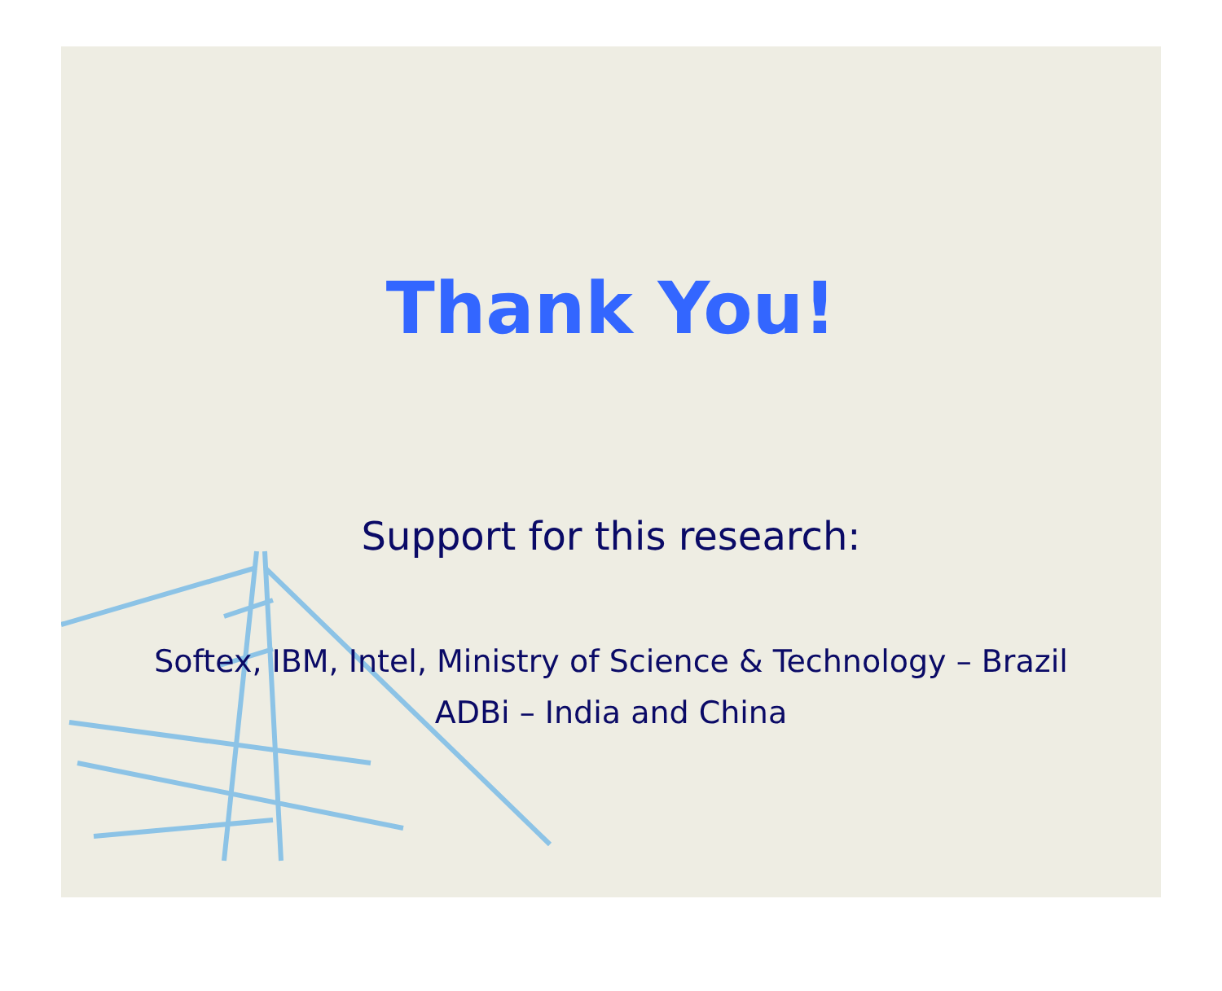Thank You!
Support for this research:
Softex, IBM, Intel, Ministry of Science & Technology – Brazil
ADBi – India and China